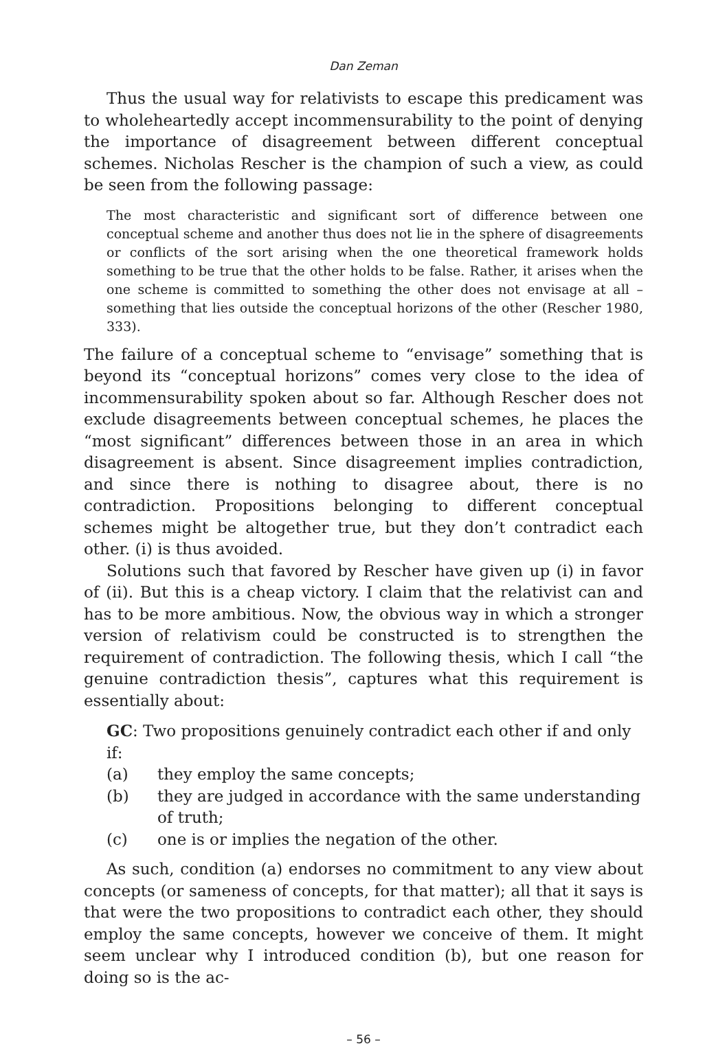Dan Zeman
Thus the usual way for relativists to escape this predicament was to wholeheartedly accept incommensurability to the point of denying the importance of disagreement between different conceptual schemes. Nicholas Rescher is the champion of such a view, as could be seen from the following passage:
The most characteristic and significant sort of difference between one conceptual scheme and another thus does not lie in the sphere of disagreements or conflicts of the sort arising when the one theoretical framework holds something to be true that the other holds to be false. Rather, it arises when the one scheme is committed to something the other does not envisage at all – something that lies outside the conceptual horizons of the other (Rescher 1980, 333).
The failure of a conceptual scheme to “envisage” something that is beyond its “conceptual horizons” comes very close to the idea of incommensurability spoken about so far. Although Rescher does not exclude disagreements between conceptual schemes, he places the “most significant” differences between those in an area in which disagreement is absent. Since disagreement implies contradiction, and since there is nothing to disagree about, there is no contradiction. Propositions belonging to different conceptual schemes might be altogether true, but they don’t contradict each other. (i) is thus avoided.
Solutions such that favored by Rescher have given up (i) in favor of (ii). But this is a cheap victory. I claim that the relativist can and has to be more ambitious. Now, the obvious way in which a stronger version of relativism could be constructed is to strengthen the requirement of contradiction. The following thesis, which I call “the genuine contradiction thesis”, captures what this requirement is essentially about:
GC: Two propositions genuinely contradict each other if and only if:
(a) they employ the same concepts;
(b) they are judged in accordance with the same understanding of truth;
(c) one is or implies the negation of the other.
As such, condition (a) endorses no commitment to any view about concepts (or sameness of concepts, for that matter); all that it says is that were the two propositions to contradict each other, they should employ the same concepts, however we conceive of them. It might seem unclear why I introduced condition (b), but one reason for doing so is the ac-
– 56 –